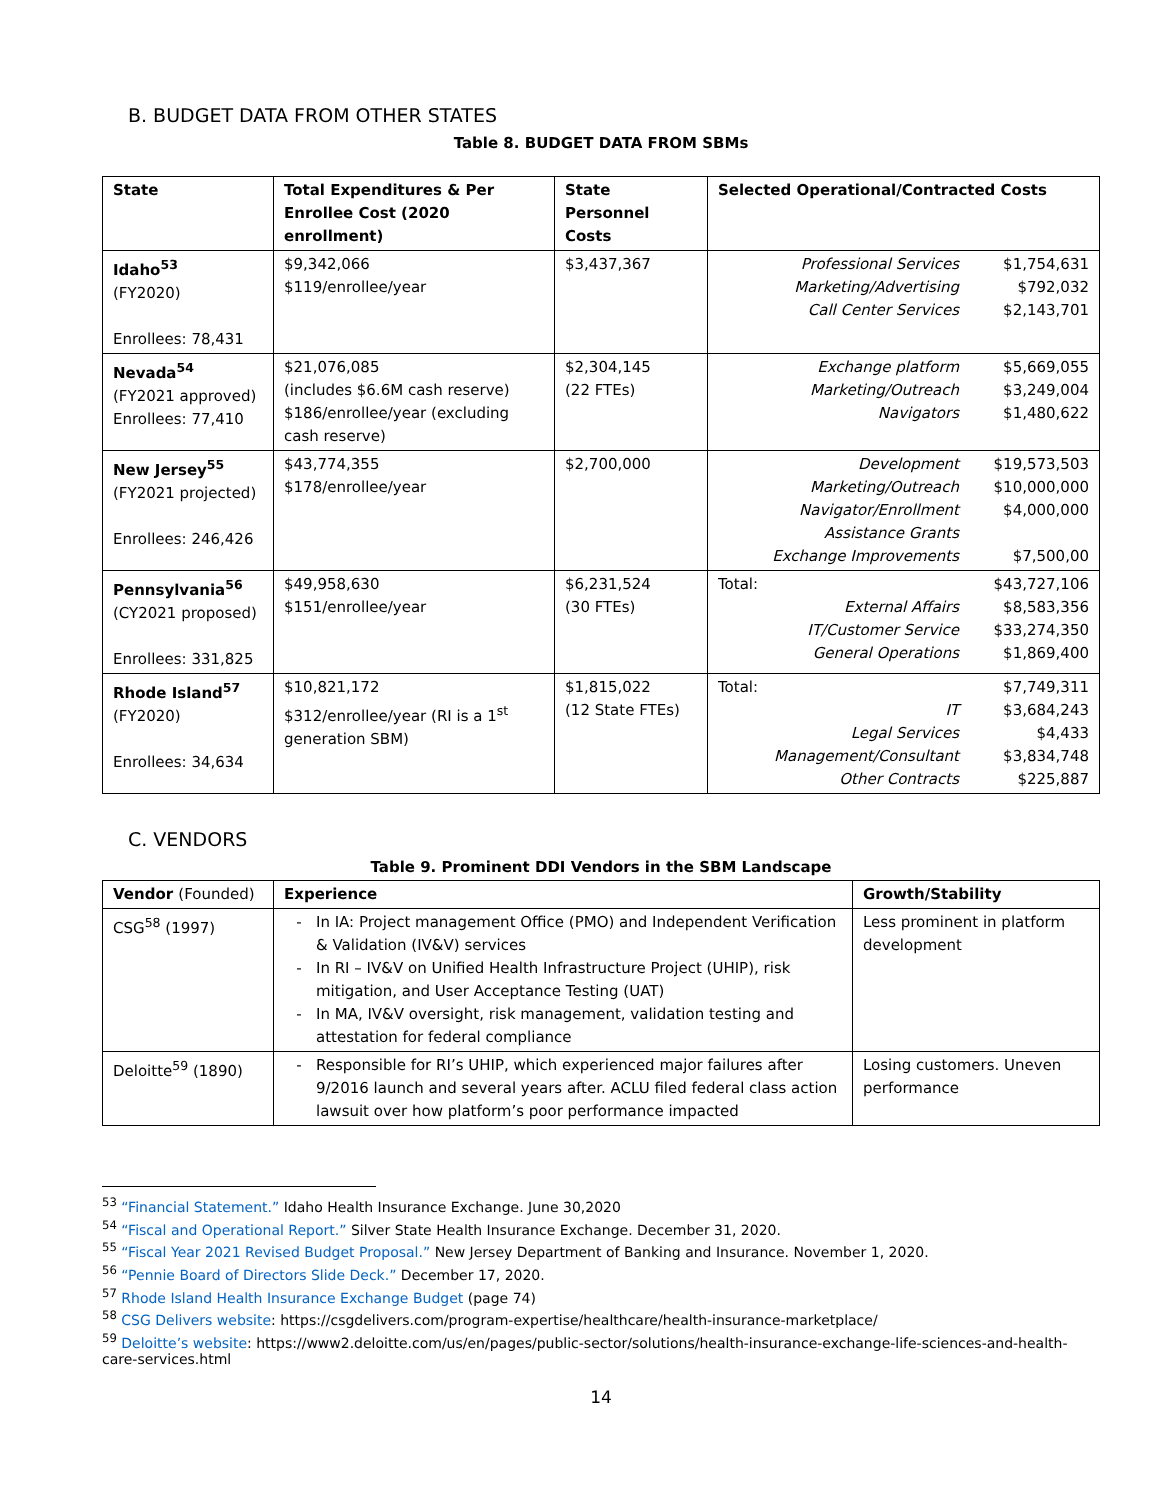B. BUDGET DATA FROM OTHER STATES
Table 8. BUDGET DATA FROM SBMs
| State | Total Expenditures & Per Enrollee Cost (2020 enrollment) | State Personnel Costs | Selected Operational/Contracted Costs |
| --- | --- | --- | --- |
| Idaho<sup>53</sup> (FY2020) Enrollees: 78,431 | $9,342,066 $119/enrollee/year | $3,437,367 | / Professional Services / $1,754,631 / / Marketing/Advertising / $792,032 / / Call Center Services / $2,143,701 / |
| Nevada<sup>54</sup> (FY2021 approved) Enrollees: 77,410 | $21,076,085 (includes $6.6M cash reserve) $186/enrollee/year (excluding cash reserve) | $2,304,145 (22 FTEs) | / Exchange platform / $5,669,055 / / Marketing/Outreach / $3,249,004 / / Navigators / $1,480,622 / |
| New Jersey<sup>55</sup> (FY2021 projected) Enrollees: 246,426 | $43,774,355 $178/enrollee/year | $2,700,000 | / Development / $19,573,503 / / Marketing/Outreach / $10,000,000 / / Navigator/Enrollment Assistance Grants / $4,000,000 / / Exchange Improvements / $7,500,00 / |
| Pennsylvania<sup>56</sup> (CY2021 proposed) Enrollees: 331,825 | $49,958,630 $151/enrollee/year | $6,231,524 (30 FTEs) | / Total: / $43,727,106 / / External Affairs / $8,583,356 / / IT/Customer Service / $33,274,350 / / General Operations / $1,869,400 / |
| Rhode Island<sup>57</sup> (FY2020) Enrollees: 34,634 | $10,821,172 $312/enrollee/year (RI is a 1<sup>st</sup> generation SBM) | $1,815,022 (12 State FTEs) | / Total: / $7,749,311 / / IT / $3,684,243 / / Legal Services / $4,433 / / Management/Consultant / $3,834,748 / / Other Contracts / $225,887 / |
C. VENDORS
Table 9. Prominent DDI Vendors in the SBM Landscape
| Vendor (Founded) | Experience | Growth/Stability |
| --- | --- | --- |
| CSG<sup>58</sup> (1997) | In IA: Project management Office (PMO) and Independent Verification & Validation (IV&V) services In RI – IV&V on Unified Health Infrastructure Project (UHIP), risk mitigation, and User Acceptance Testing (UAT) In MA, IV&V oversight, risk management, validation testing and attestation for federal compliance | Less prominent in platform development |
| Deloitte<sup>59</sup> (1890) | Responsible for RI’s UHIP, which experienced major failures after 9/2016 launch and several years after. ACLU filed federal class action lawsuit over how platform’s poor performance impacted | Losing customers. Uneven performance |
<sup>53</sup> “Financial Statement.” Idaho Health Insurance Exchange. June 30,2020
<sup>54</sup> “Fiscal and Operational Report.” Silver State Health Insurance Exchange. December 31, 2020.
<sup>55</sup> “Fiscal Year 2021 Revised Budget Proposal.” New Jersey Department of Banking and Insurance. November 1, 2020.
<sup>56</sup> “Pennie Board of Directors Slide Deck.” December 17, 2020.
<sup>57</sup> Rhode Island Health Insurance Exchange Budget (page 74)
<sup>58</sup> CSG Delivers website: https://csgdelivers.com/program-expertise/healthcare/health-insurance-marketplace/
<sup>59</sup> Deloitte’s website: https://www2.deloitte.com/us/en/pages/public-sector/solutions/health-insurance-exchange-life-sciences-and-health-care-services.html
14